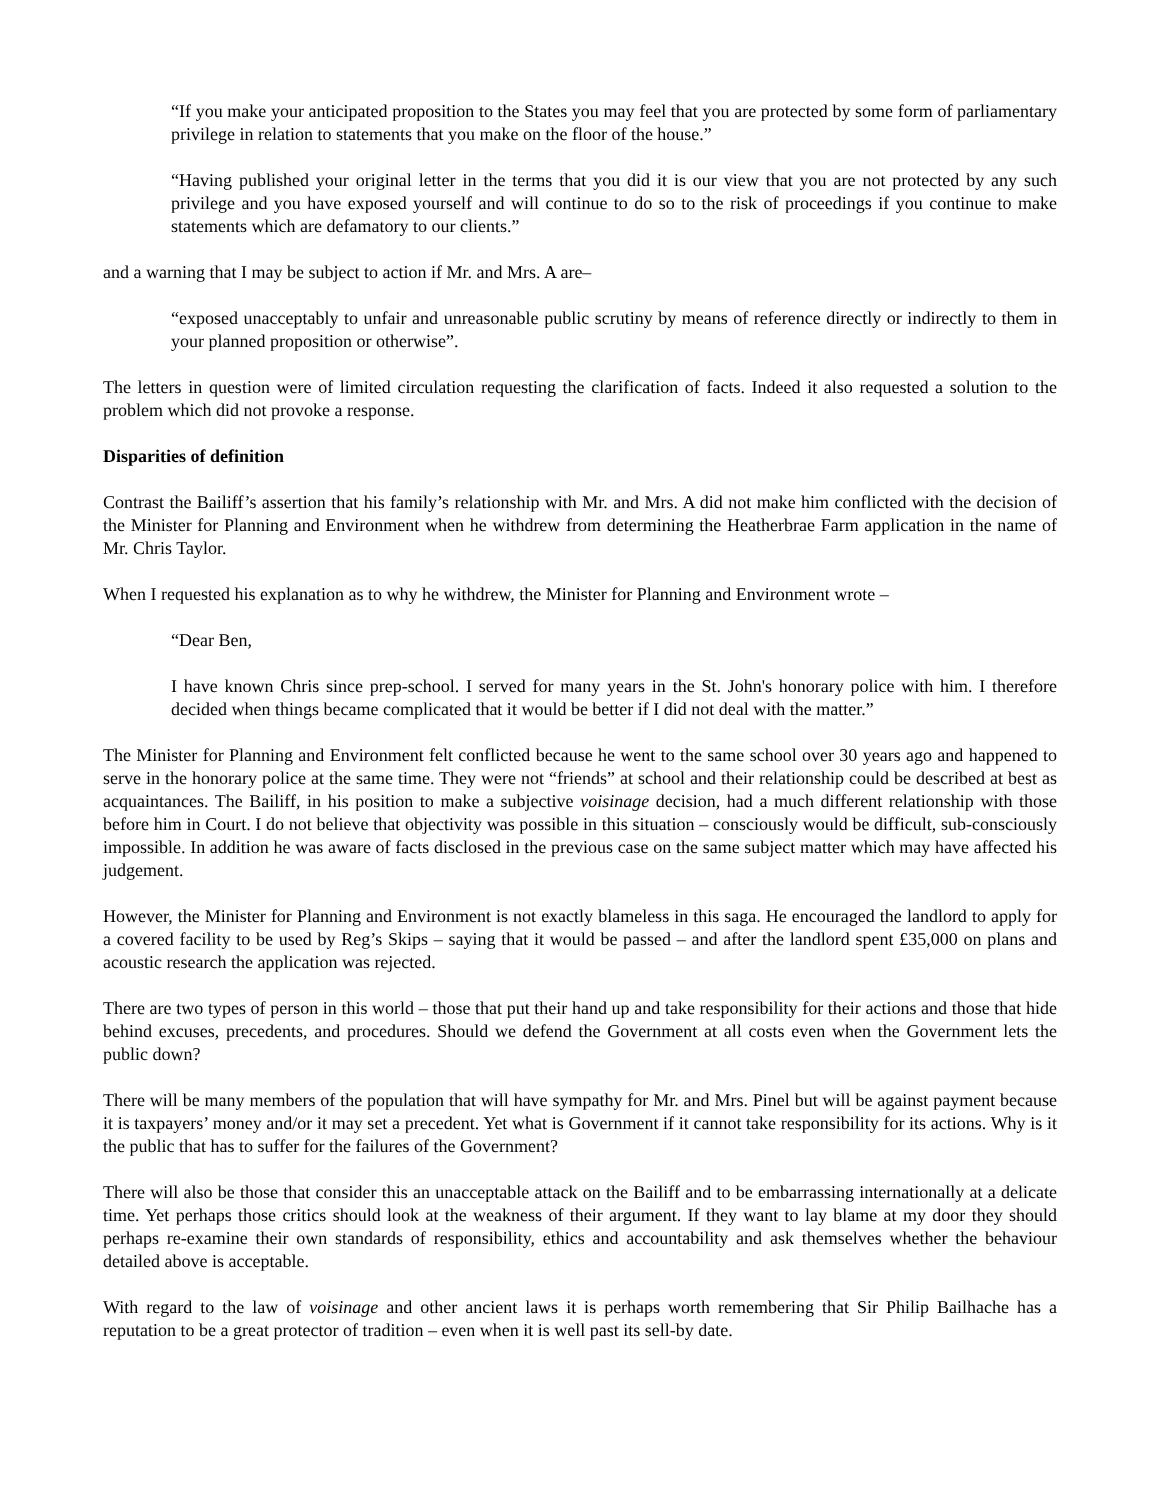“If you make your anticipated proposition to the States you may feel that you are protected by some form of parliamentary privilege in relation to statements that you make on the floor of the house.”
“Having published your original letter in the terms that you did it is our view that you are not protected by any such privilege and you have exposed yourself and will continue to do so to the risk of proceedings if you continue to make statements which are defamatory to our clients.”
and a warning that I may be subject to action if Mr. and Mrs. A are–
“exposed unacceptably to unfair and unreasonable public scrutiny by means of reference directly or indirectly to them in your planned proposition or otherwise”.
The letters in question were of limited circulation requesting the clarification of facts. Indeed it also requested a solution to the problem which did not provoke a response.
Disparities of definition
Contrast the Bailiff’s assertion that his family’s relationship with Mr. and Mrs. A did not make him conflicted with the decision of the Minister for Planning and Environment when he withdrew from determining the Heatherbrae Farm application in the name of Mr. Chris Taylor.
When I requested his explanation as to why he withdrew, the Minister for Planning and Environment wrote –
“Dear Ben,
I have known Chris since prep-school. I served for many years in the St. John's honorary police with him. I therefore decided when things became complicated that it would be better if I did not deal with the matter.”
The Minister for Planning and Environment felt conflicted because he went to the same school over 30 years ago and happened to serve in the honorary police at the same time. They were not “friends” at school and their relationship could be described at best as acquaintances. The Bailiff, in his position to make a subjective voisinage decision, had a much different relationship with those before him in Court. I do not believe that objectivity was possible in this situation – consciously would be difficult, sub-consciously impossible. In addition he was aware of facts disclosed in the previous case on the same subject matter which may have affected his judgement.
However, the Minister for Planning and Environment is not exactly blameless in this saga. He encouraged the landlord to apply for a covered facility to be used by Reg’s Skips – saying that it would be passed – and after the landlord spent £35,000 on plans and acoustic research the application was rejected.
There are two types of person in this world – those that put their hand up and take responsibility for their actions and those that hide behind excuses, precedents, and procedures. Should we defend the Government at all costs even when the Government lets the public down?
There will be many members of the population that will have sympathy for Mr. and Mrs. Pinel but will be against payment because it is taxpayers’ money and/or it may set a precedent. Yet what is Government if it cannot take responsibility for its actions. Why is it the public that has to suffer for the failures of the Government?
There will also be those that consider this an unacceptable attack on the Bailiff and to be embarrassing internationally at a delicate time. Yet perhaps those critics should look at the weakness of their argument. If they want to lay blame at my door they should perhaps re-examine their own standards of responsibility, ethics and accountability and ask themselves whether the behaviour detailed above is acceptable.
With regard to the law of voisinage and other ancient laws it is perhaps worth remembering that Sir Philip Bailhache has a reputation to be a great protector of tradition – even when it is well past its sell-by date.